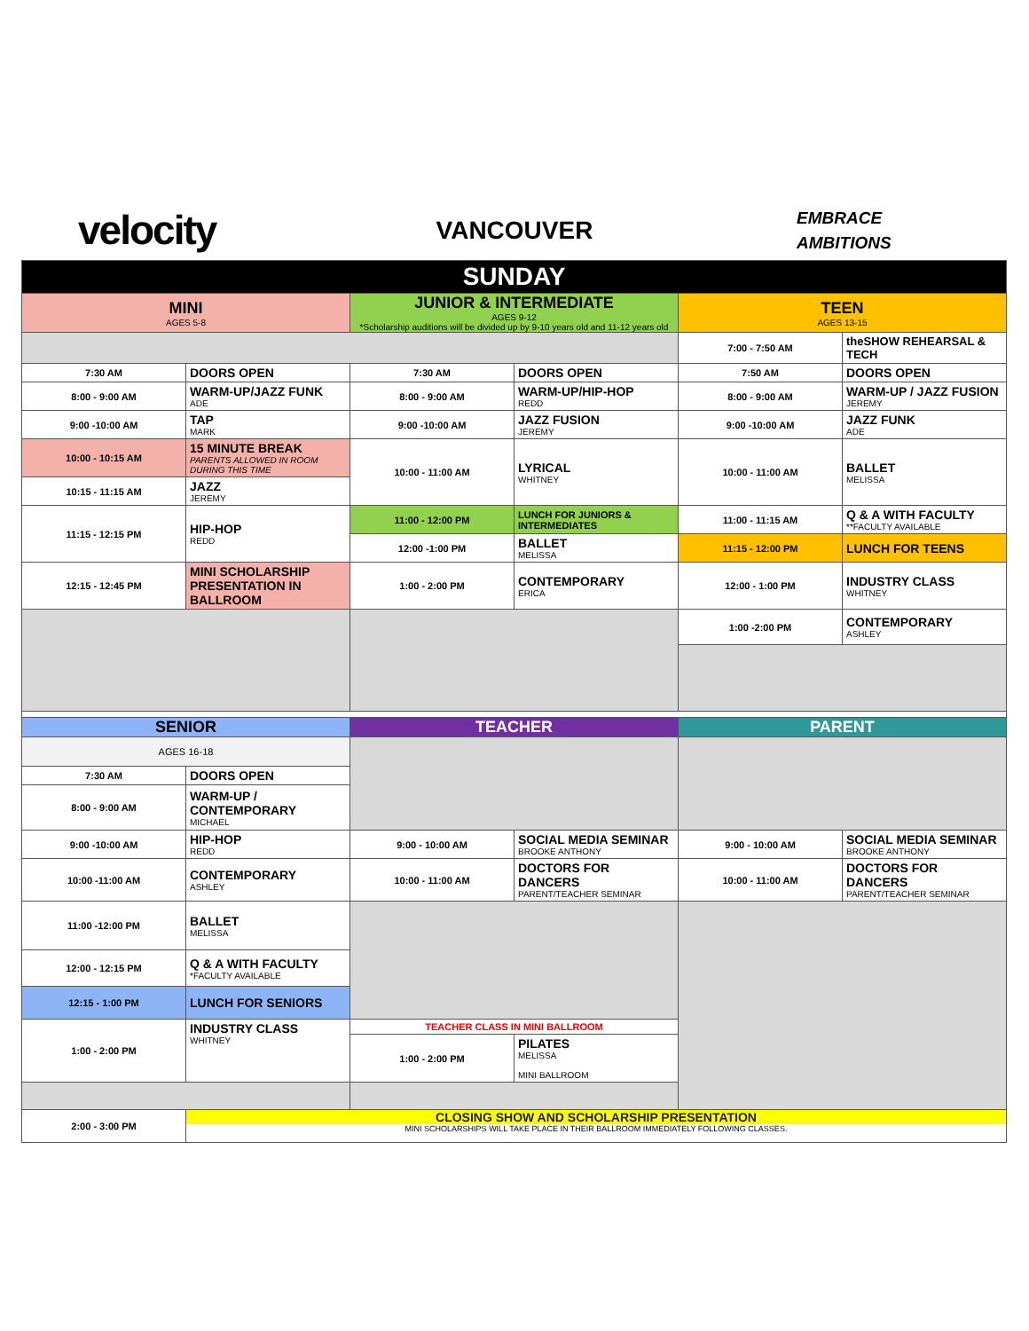velocity
VANCOUVER
EMBRACE
AMBITIONS
| SUNDAY | | | | | |
| --- | --- | --- | --- | --- | --- |
| MINI AGES 5-8 | | JUNIOR & INTERMEDIATE AGES 9-12 *Scholarship auditions will be divided up by 9-10 years old and 11-12 years old | | TEEN AGES 13-15 | |
| | | | | 7:00 - 7:50 AM | theSHOW REHEARSAL & TECH |
| 7:30 AM | DOORS OPEN | 7:30 AM | DOORS OPEN | 7:50 AM | DOORS OPEN |
| 8:00 - 9:00 AM | WARM-UP/JAZZ FUNK ADE | 8:00 - 9:00 AM | WARM-UP/HIP-HOP REDD | 8:00 - 9:00 AM | WARM-UP / JAZZ FUSION JEREMY |
| 9:00 -10:00 AM | TAP MARK | 9:00 -10:00 AM | JAZZ FUSION JEREMY | 9:00 -10:00 AM | JAZZ FUNK ADE |
| 10:00 - 10:15 AM | 15 MINUTE BREAK PARENTS ALLOWED IN ROOM DURING THIS TIME | 10:00 - 11:00 AM | LYRICAL WHITNEY | 10:00 - 11:00 AM | BALLET MELISSA |
| 10:15 - 11:15 AM | JAZZ JEREMY | | | | |
| 11:15 - 12:15 PM | HIP-HOP REDD | 11:00 - 12:00 PM | LUNCH FOR JUNIORS & INTERMEDIATES | 11:00 - 11:15 AM | Q & A WITH FACULTY **FACULTY AVAILABLE |
| | | 12:00 -1:00 PM | BALLET MELISSA | 11:15 - 12:00 PM | LUNCH FOR TEENS |
| 12:15 - 12:45 PM | MINI SCHOLARSHIP PRESENTATION IN BALLROOM | 1:00 - 2:00 PM | CONTEMPORARY ERICA | 12:00 - 1:00 PM | INDUSTRY CLASS WHITNEY |
| | | | | 1:00 -2:00 PM | CONTEMPORARY ASHLEY |
| SENIOR | | TEACHER | | PARENT | |
| AGES 16-18 | | | | | |
| 7:30 AM | DOORS OPEN | | | | |
| 8:00 - 9:00 AM | WARM-UP / CONTEMPORARY MICHAEL | | | | |
| 9:00 -10:00 AM | HIP-HOP REDD | 9:00 - 10:00 AM | SOCIAL MEDIA SEMINAR BROOKE ANTHONY | 9:00 - 10:00 AM | SOCIAL MEDIA SEMINAR BROOKE ANTHONY |
| 10:00 -11:00 AM | CONTEMPORARY ASHLEY | 10:00 - 11:00 AM | DOCTORS FOR DANCERS PARENT/TEACHER SEMINAR | 10:00 - 11:00 AM | DOCTORS FOR DANCERS PARENT/TEACHER SEMINAR |
| 11:00 -12:00 PM | BALLET MELISSA | | | | |
| 12:00 - 12:15 PM | Q & A WITH FACULTY *FACULTY AVAILABLE | | | | |
| 12:15 - 1:00 PM | LUNCH FOR SENIORS | | | | |
| 1:00 - 2:00 PM | INDUSTRY CLASS WHITNEY | TEACHER CLASS IN MINI BALLROOM | | | |
| | | 1:00 - 2:00 PM | PILATES MELISSA MINI BALLROOM | | |
| 2:00 - 3:00 PM | CLOSING SHOW AND SCHOLARSHIP PRESENTATION MINI SCHOLARSHIPS WILL TAKE PLACE IN THEIR BALLROOM IMMEDIATELY FOLLOWING CLASSES. | | | | |